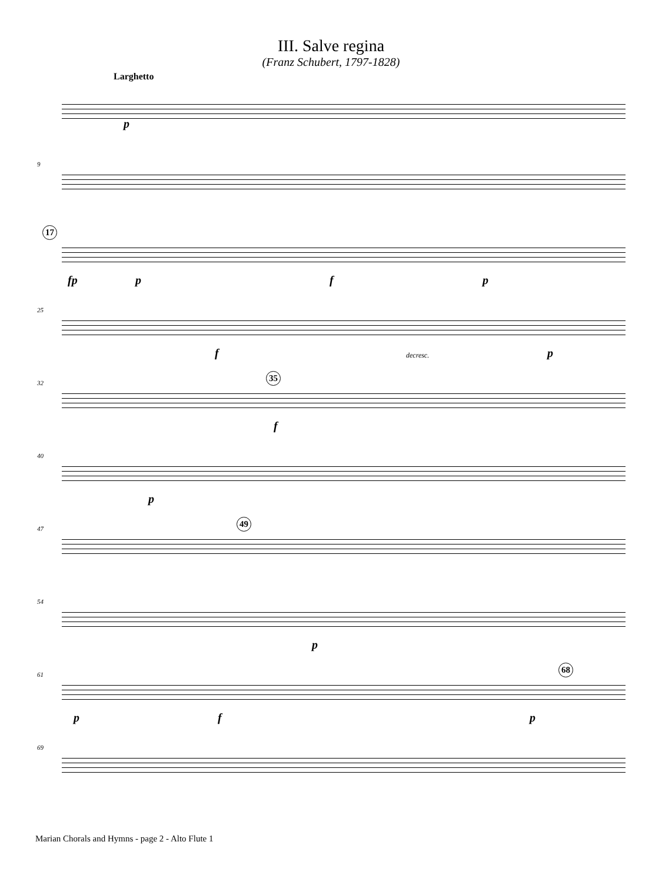III. Salve regina
(Franz Schubert, 1797-1828)
Larghetto
p
9
17
fp p f p
25
f decresc. p
32
35
f
40
p
47
49
54
p
61
68
p f p
69
Marian Chorals and Hymns - page 2 - Alto Flute 1